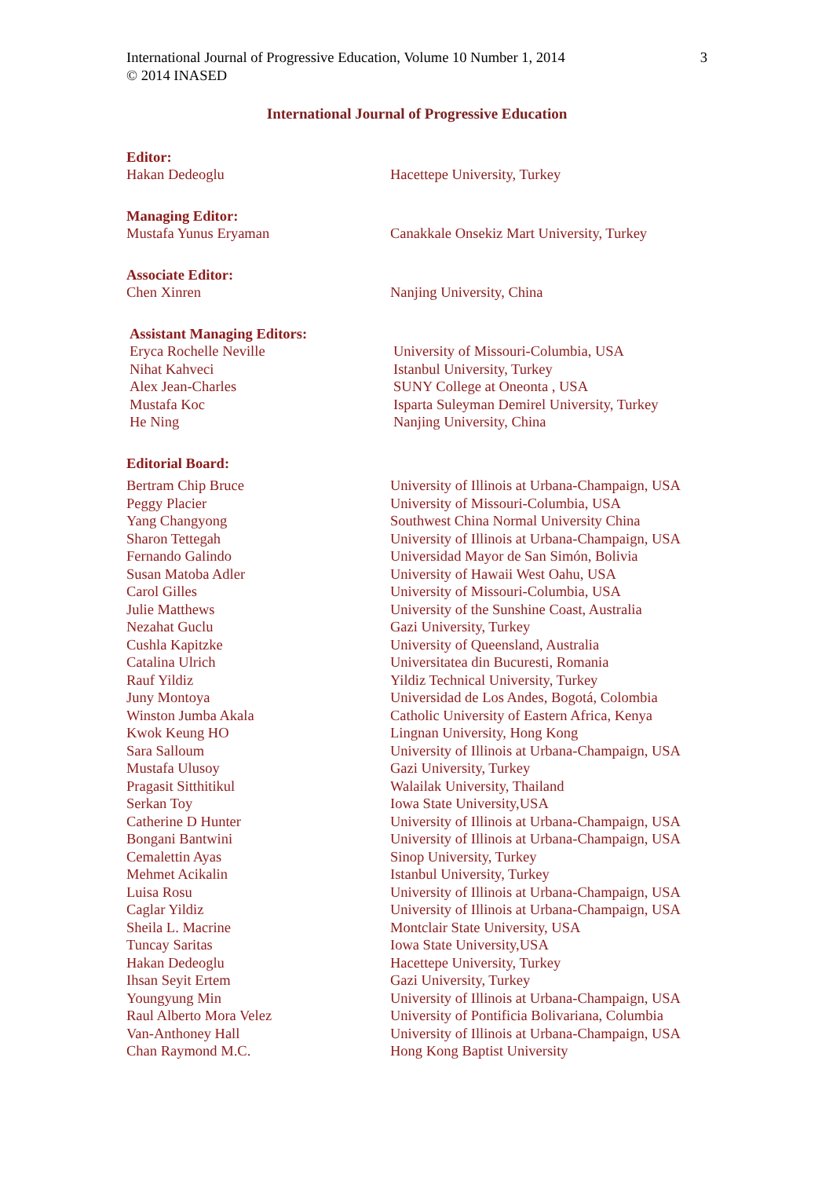International Journal of Progressive Education, Volume 10 Number 1, 2014 3
© 2014 INASED
International Journal of Progressive Education
Editor:
| Hakan Dedeoglu | Hacettepe University, Turkey |
Managing Editor:
| Mustafa Yunus Eryaman | Canakkale Onsekiz Mart University, Turkey |
Associate Editor:
| Chen Xinren | Nanjing University, China |
Assistant Managing Editors:
| Eryca Rochelle Neville | University of Missouri-Columbia, USA |
| Nihat Kahveci | Istanbul University, Turkey |
| Alex Jean-Charles | SUNY College at Oneonta , USA |
| Mustafa Koc | Isparta Suleyman Demirel University, Turkey |
| He Ning | Nanjing University, China |
Editorial Board:
| Bertram Chip Bruce | University of Illinois at Urbana-Champaign, USA |
| Peggy Placier | University of Missouri-Columbia, USA |
| Yang Changyong | Southwest China Normal University China |
| Sharon Tettegah | University of Illinois at Urbana-Champaign, USA |
| Fernando Galindo | Universidad Mayor de San Simón, Bolivia |
| Susan Matoba Adler | University of Hawaii West Oahu, USA |
| Carol Gilles | University of Missouri-Columbia, USA |
| Julie Matthews | University of the Sunshine Coast, Australia |
| Nezahat Guclu | Gazi University, Turkey |
| Cushla Kapitzke | University of Queensland, Australia |
| Catalina Ulrich | Universitatea din Bucuresti, Romania |
| Rauf Yildiz | Yildiz Technical University, Turkey |
| Juny Montoya | Universidad de Los Andes, Bogotá, Colombia |
| Winston Jumba Akala | Catholic University of Eastern Africa, Kenya |
| Kwok Keung HO | Lingnan University, Hong Kong |
| Sara Salloum | University of Illinois at Urbana-Champaign, USA |
| Mustafa Ulusoy | Gazi University, Turkey |
| Pragasit Sitthitikul | Walailak University, Thailand |
| Serkan Toy | Iowa State University,USA |
| Catherine D Hunter | University of Illinois at Urbana-Champaign, USA |
| Bongani Bantwini | University of Illinois at Urbana-Champaign, USA |
| Cemalettin Ayas | Sinop University, Turkey |
| Mehmet Acikalin | Istanbul University, Turkey |
| Luisa Rosu | University of Illinois at Urbana-Champaign, USA |
| Caglar Yildiz | University of Illinois at Urbana-Champaign, USA |
| Sheila L. Macrine | Montclair State University, USA |
| Tuncay Saritas | Iowa State University,USA |
| Hakan Dedeoglu | Hacettepe University, Turkey |
| Ihsan Seyit Ertem | Gazi University, Turkey |
| Youngyung Min | University of Illinois at Urbana-Champaign, USA |
| Raul Alberto Mora Velez | University of Pontificia Bolivariana, Columbia |
| Van-Anthoney Hall | University of Illinois at Urbana-Champaign, USA |
| Chan Raymond M.C. | Hong Kong Baptist University |